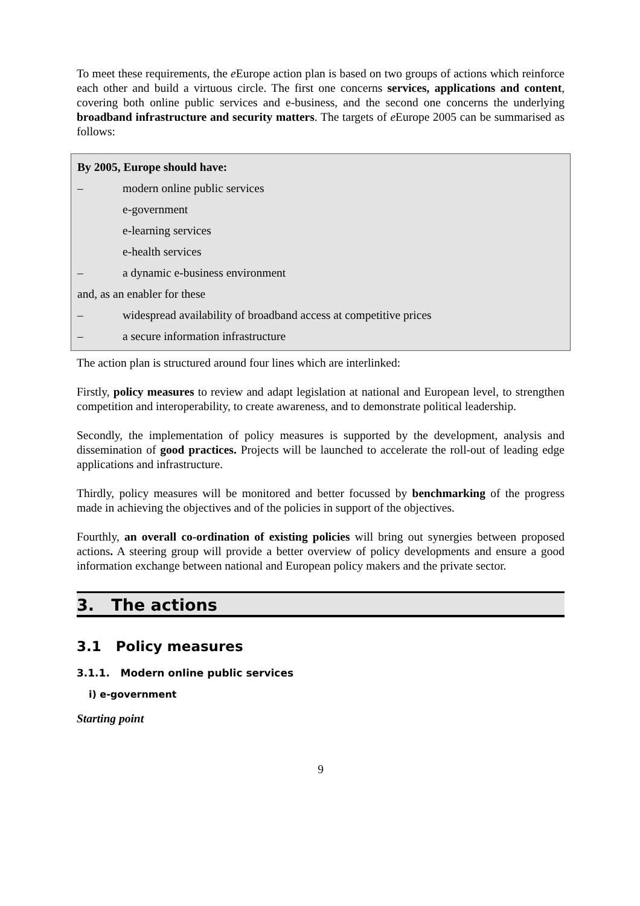To meet these requirements, the e Europe action plan is based on two groups of actions which reinforce each other and build a virtuous circle. The first one concerns services, applications and content, covering both online public services and e-business, and the second one concerns the underlying broadband infrastructure and security matters. The targets of e Europe 2005 can be summarised as follows:
By 2005, Europe should have:
– modern online public services
e-government
e-learning services
e-health services
– a dynamic e-business environment
and, as an enabler for these
– widespread availability of broadband access at competitive prices
– a secure information infrastructure
The action plan is structured around four lines which are interlinked:
Firstly, policy measures to review and adapt legislation at national and European level, to strengthen competition and interoperability, to create awareness, and to demonstrate political leadership.
Secondly, the implementation of policy measures is supported by the development, analysis and dissemination of good practices. Projects will be launched to accelerate the roll-out of leading edge applications and infrastructure.
Thirdly, policy measures will be monitored and better focussed by benchmarking of the progress made in achieving the objectives and of the policies in support of the objectives.
Fourthly, an overall co-ordination of existing policies will bring out synergies between proposed actions. A steering group will provide a better overview of policy developments and ensure a good information exchange between national and European policy makers and the private sector.
3. The actions
3.1 Policy measures
3.1.1. Modern online public services
i) e-government
Starting point
9